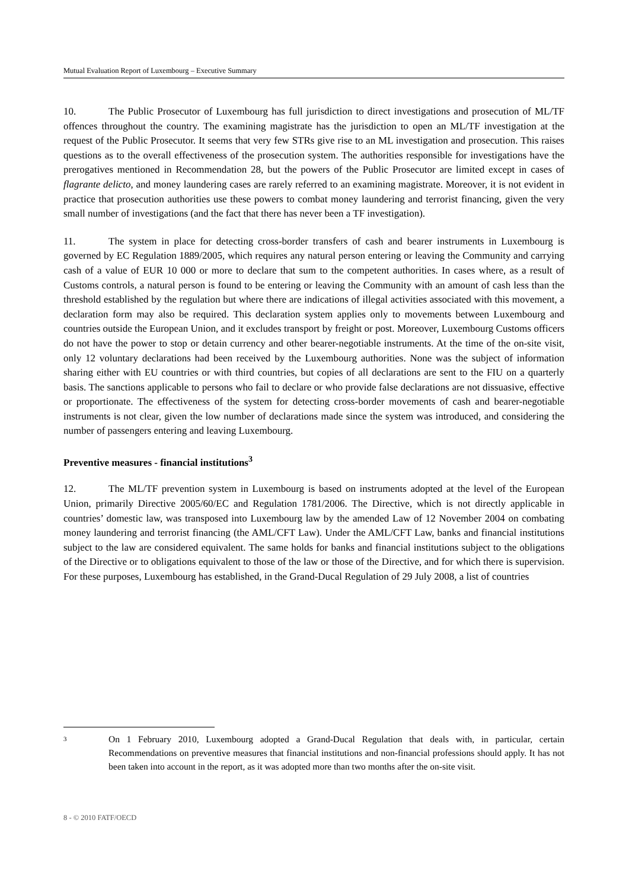Mutual Evaluation Report of Luxembourg – Executive Summary
10. The Public Prosecutor of Luxembourg has full jurisdiction to direct investigations and prosecution of ML/TF offences throughout the country. The examining magistrate has the jurisdiction to open an ML/TF investigation at the request of the Public Prosecutor. It seems that very few STRs give rise to an ML investigation and prosecution. This raises questions as to the overall effectiveness of the prosecution system. The authorities responsible for investigations have the prerogatives mentioned in Recommendation 28, but the powers of the Public Prosecutor are limited except in cases of flagrante delicto, and money laundering cases are rarely referred to an examining magistrate. Moreover, it is not evident in practice that prosecution authorities use these powers to combat money laundering and terrorist financing, given the very small number of investigations (and the fact that there has never been a TF investigation).
11. The system in place for detecting cross-border transfers of cash and bearer instruments in Luxembourg is governed by EC Regulation 1889/2005, which requires any natural person entering or leaving the Community and carrying cash of a value of EUR 10 000 or more to declare that sum to the competent authorities. In cases where, as a result of Customs controls, a natural person is found to be entering or leaving the Community with an amount of cash less than the threshold established by the regulation but where there are indications of illegal activities associated with this movement, a declaration form may also be required. This declaration system applies only to movements between Luxembourg and countries outside the European Union, and it excludes transport by freight or post. Moreover, Luxembourg Customs officers do not have the power to stop or detain currency and other bearer-negotiable instruments. At the time of the on-site visit, only 12 voluntary declarations had been received by the Luxembourg authorities. None was the subject of information sharing either with EU countries or with third countries, but copies of all declarations are sent to the FIU on a quarterly basis. The sanctions applicable to persons who fail to declare or who provide false declarations are not dissuasive, effective or proportionate. The effectiveness of the system for detecting cross-border movements of cash and bearer-negotiable instruments is not clear, given the low number of declarations made since the system was introduced, and considering the number of passengers entering and leaving Luxembourg.
Preventive measures - financial institutions<sup>3</sup>
12. The ML/TF prevention system in Luxembourg is based on instruments adopted at the level of the European Union, primarily Directive 2005/60/EC and Regulation 1781/2006. The Directive, which is not directly applicable in countries’ domestic law, was transposed into Luxembourg law by the amended Law of 12 November 2004 on combating money laundering and terrorist financing (the AML/CFT Law). Under the AML/CFT Law, banks and financial institutions subject to the law are considered equivalent. The same holds for banks and financial institutions subject to the obligations of the Directive or to obligations equivalent to those of the law or those of the Directive, and for which there is supervision. For these purposes, Luxembourg has established, in the Grand-Ducal Regulation of 29 July 2008, a list of countries
3
On 1 February 2010, Luxembourg adopted a Grand-Ducal Regulation that deals with, in particular, certain Recommendations on preventive measures that financial institutions and non-financial professions should apply. It has not been taken into account in the report, as it was adopted more than two months after the on-site visit.
8 - © 2010 FATF/OECD